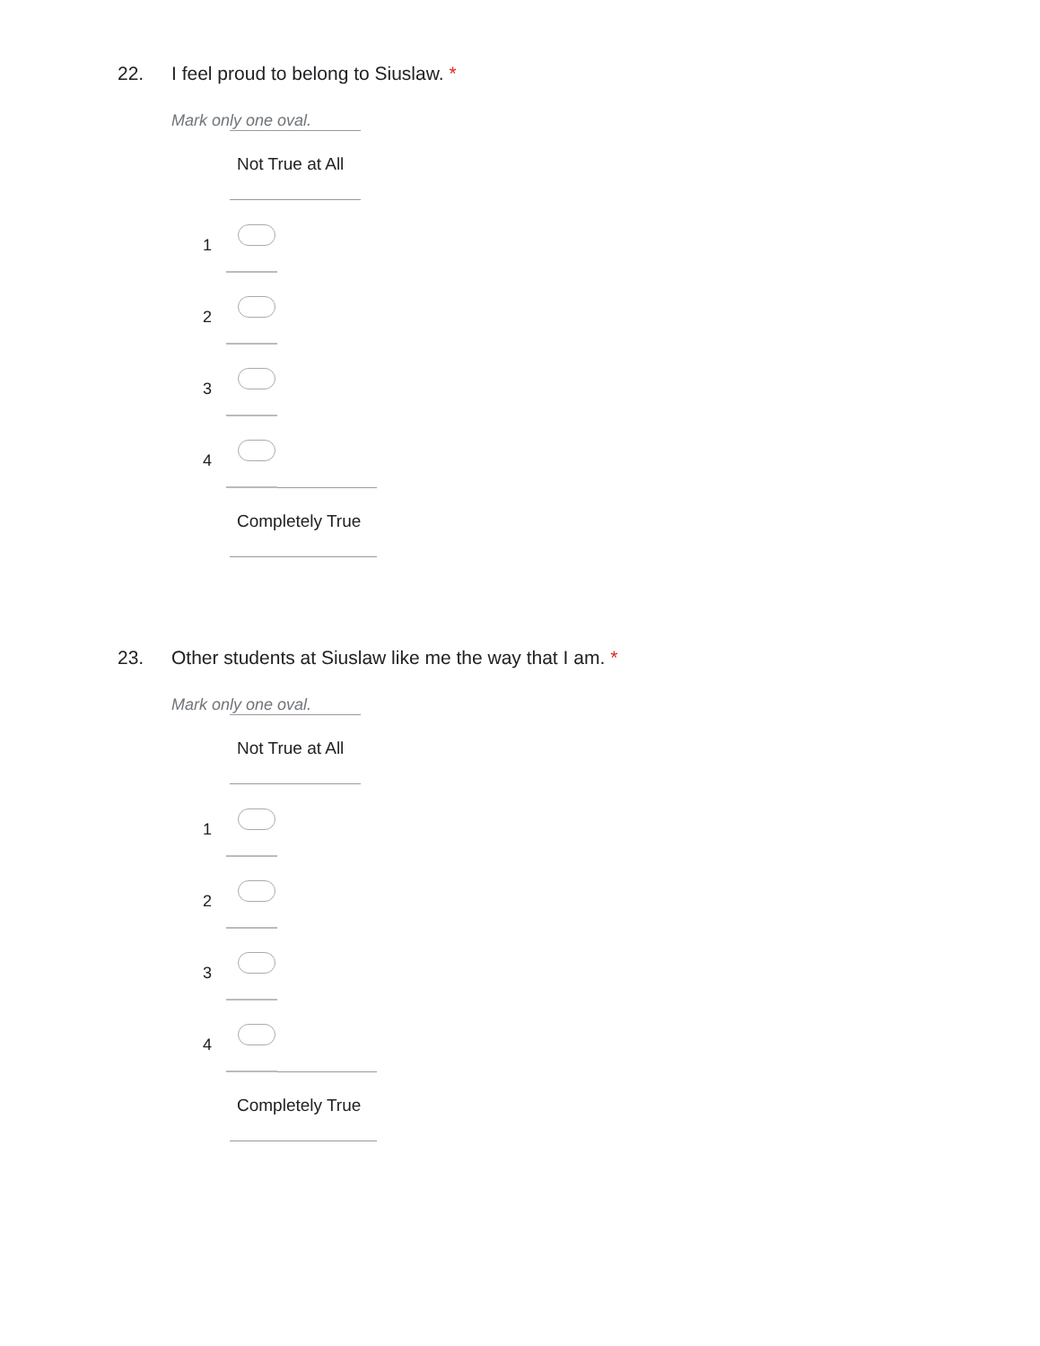22. I feel proud to belong to Siuslaw. *
Mark only one oval.
Not True at All
1
2
3
4
Completely True
23. Other students at Siuslaw like me the way that I am. *
Mark only one oval.
Not True at All
1
2
3
4
Completely True